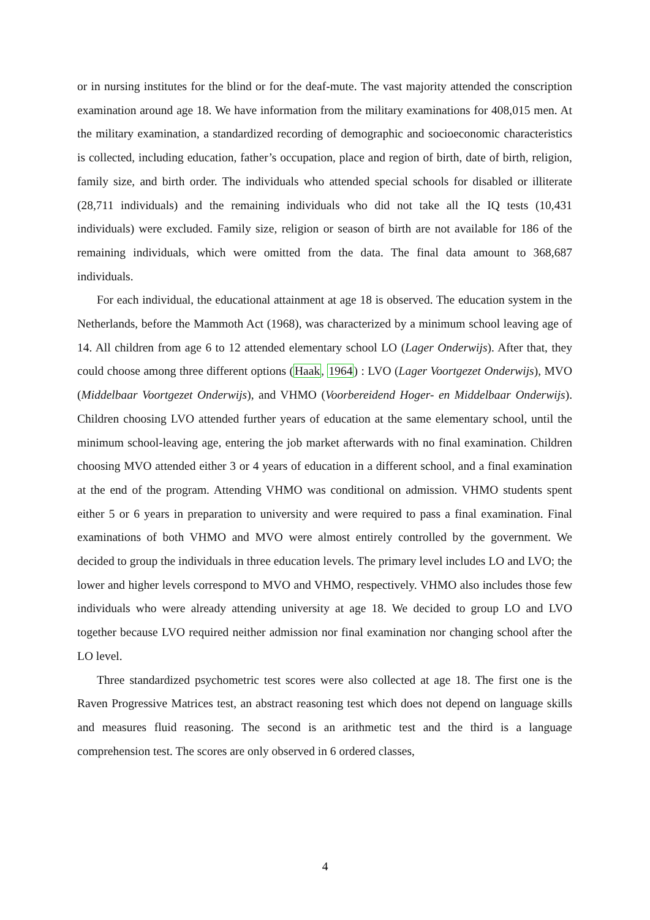or in nursing institutes for the blind or for the deaf-mute. The vast majority attended the conscription examination around age 18. We have information from the military examinations for 408,015 men. At the military examination, a standardized recording of demographic and socioeconomic characteristics is collected, including education, father’s occupation, place and region of birth, date of birth, religion, family size, and birth order. The individuals who attended special schools for disabled or illiterate (28,711 individuals) and the remaining individuals who did not take all the IQ tests (10,431 individuals) were excluded. Family size, religion or season of birth are not available for 186 of the remaining individuals, which were omitted from the data. The final data amount to 368,687 individuals.
For each individual, the educational attainment at age 18 is observed. The education system in the Netherlands, before the Mammoth Act (1968), was characterized by a minimum school leaving age of 14. All children from age 6 to 12 attended elementary school LO (Lager Onderwijs). After that, they could choose among three different options (Haak, 1964) : LVO (Lager Voortgezet Onderwijs), MVO (Middelbaar Voortgezet Onderwijs), and VHMO (Voorbereidend Hoger- en Middelbaar Onderwijs). Children choosing LVO attended further years of education at the same elementary school, until the minimum school-leaving age, entering the job market afterwards with no final examination. Children choosing MVO attended either 3 or 4 years of education in a different school, and a final examination at the end of the program. Attending VHMO was conditional on admission. VHMO students spent either 5 or 6 years in preparation to university and were required to pass a final examination. Final examinations of both VHMO and MVO were almost entirely controlled by the government. We decided to group the individuals in three education levels. The primary level includes LO and LVO; the lower and higher levels correspond to MVO and VHMO, respectively. VHMO also includes those few individuals who were already attending university at age 18. We decided to group LO and LVO together because LVO required neither admission nor final examination nor changing school after the LO level.
Three standardized psychometric test scores were also collected at age 18. The first one is the Raven Progressive Matrices test, an abstract reasoning test which does not depend on language skills and measures fluid reasoning. The second is an arithmetic test and the third is a language comprehension test. The scores are only observed in 6 ordered classes,
4